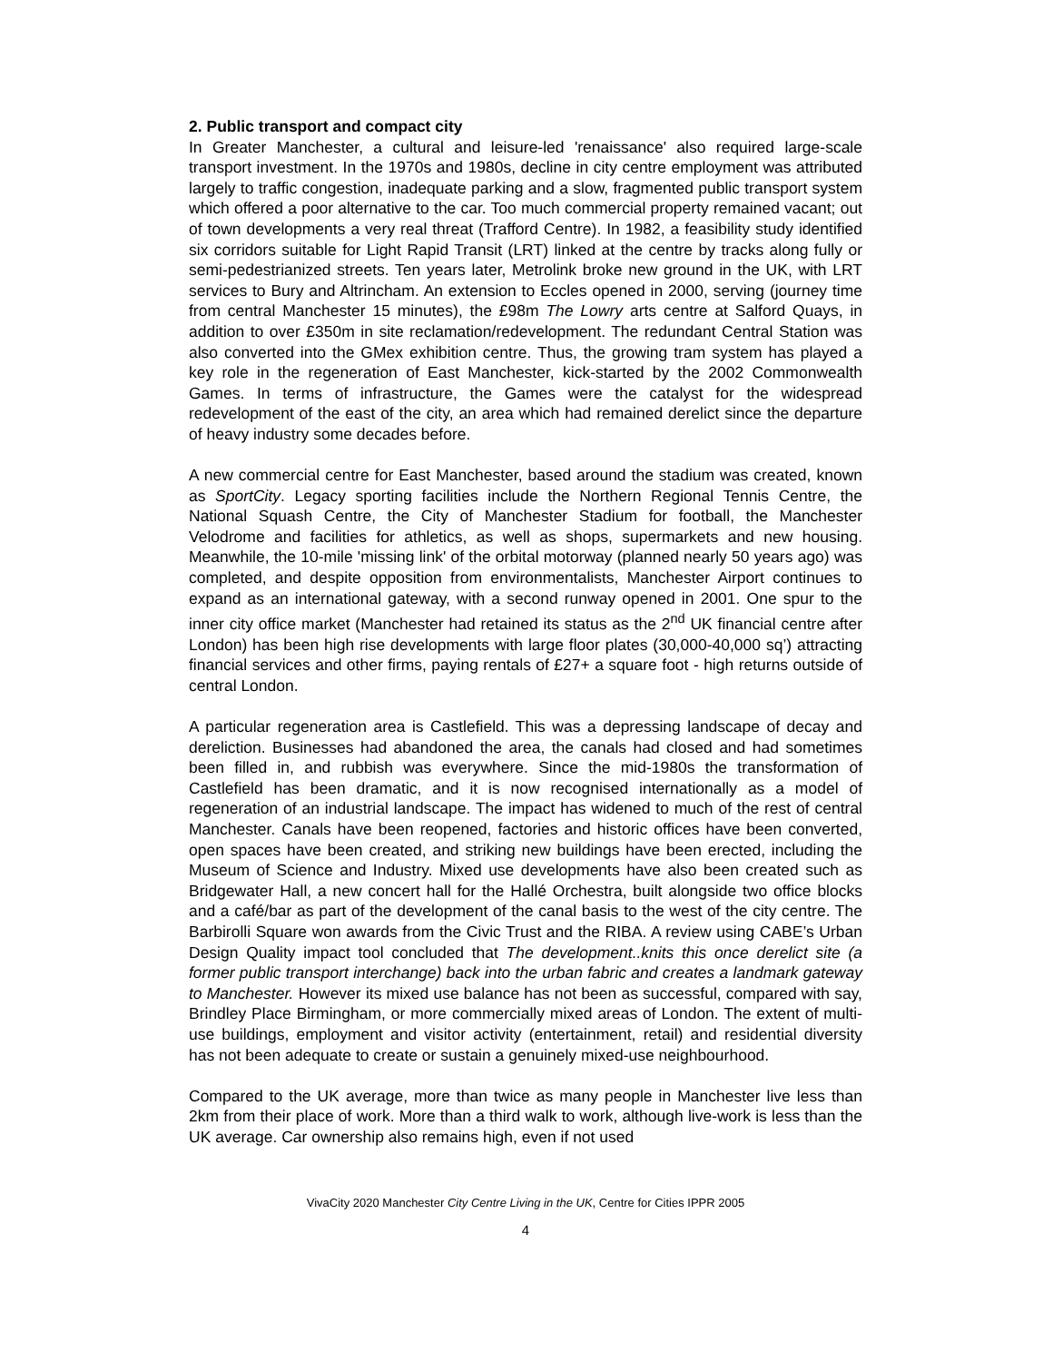2. Public transport and compact city
In Greater Manchester, a cultural and leisure-led 'renaissance' also required large-scale transport investment. In the 1970s and 1980s, decline in city centre employment was attributed largely to traffic congestion, inadequate parking and a slow, fragmented public transport system which offered a poor alternative to the car. Too much commercial property remained vacant; out of town developments a very real threat (Trafford Centre). In 1982, a feasibility study identified six corridors suitable for Light Rapid Transit (LRT) linked at the centre by tracks along fully or semi-pedestrianized streets. Ten years later, Metrolink broke new ground in the UK, with LRT services to Bury and Altrincham. An extension to Eccles opened in 2000, serving (journey time from central Manchester 15 minutes), the £98m The Lowry arts centre at Salford Quays, in addition to over £350m in site reclamation/redevelopment. The redundant Central Station was also converted into the GMex exhibition centre. Thus, the growing tram system has played a key role in the regeneration of East Manchester, kick-started by the 2002 Commonwealth Games. In terms of infrastructure, the Games were the catalyst for the widespread redevelopment of the east of the city, an area which had remained derelict since the departure of heavy industry some decades before.
A new commercial centre for East Manchester, based around the stadium was created, known as SportCity. Legacy sporting facilities include the Northern Regional Tennis Centre, the National Squash Centre, the City of Manchester Stadium for football, the Manchester Velodrome and facilities for athletics, as well as shops, supermarkets and new housing. Meanwhile, the 10-mile 'missing link' of the orbital motorway (planned nearly 50 years ago) was completed, and despite opposition from environmentalists, Manchester Airport continues to expand as an international gateway, with a second runway opened in 2001. One spur to the inner city office market (Manchester had retained its status as the 2<sup>nd</sup> UK financial centre after London) has been high rise developments with large floor plates (30,000-40,000 sq’) attracting financial services and other firms, paying rentals of £27+ a square foot - high returns outside of central London.
A particular regeneration area is Castlefield. This was a depressing landscape of decay and dereliction. Businesses had abandoned the area, the canals had closed and had sometimes been filled in, and rubbish was everywhere. Since the mid-1980s the transformation of Castlefield has been dramatic, and it is now recognised internationally as a model of regeneration of an industrial landscape. The impact has widened to much of the rest of central Manchester. Canals have been reopened, factories and historic offices have been converted, open spaces have been created, and striking new buildings have been erected, including the Museum of Science and Industry. Mixed use developments have also been created such as Bridgewater Hall, a new concert hall for the Hallé Orchestra, built alongside two office blocks and a café/bar as part of the development of the canal basis to the west of the city centre. The Barbirolli Square won awards from the Civic Trust and the RIBA. A review using CABE’s Urban Design Quality impact tool concluded that The development..knits this once derelict site (a former public transport interchange) back into the urban fabric and creates a landmark gateway to Manchester. However its mixed use balance has not been as successful, compared with say, Brindley Place Birmingham, or more commercially mixed areas of London. The extent of multi-use buildings, employment and visitor activity (entertainment, retail) and residential diversity has not been adequate to create or sustain a genuinely mixed-use neighbourhood.
Compared to the UK average, more than twice as many people in Manchester live less than 2km from their place of work. More than a third walk to work, although live-work is less than the UK average. Car ownership also remains high, even if not used
VivaCity 2020 Manchester City Centre Living in the UK, Centre for Cities IPPR 2005
4